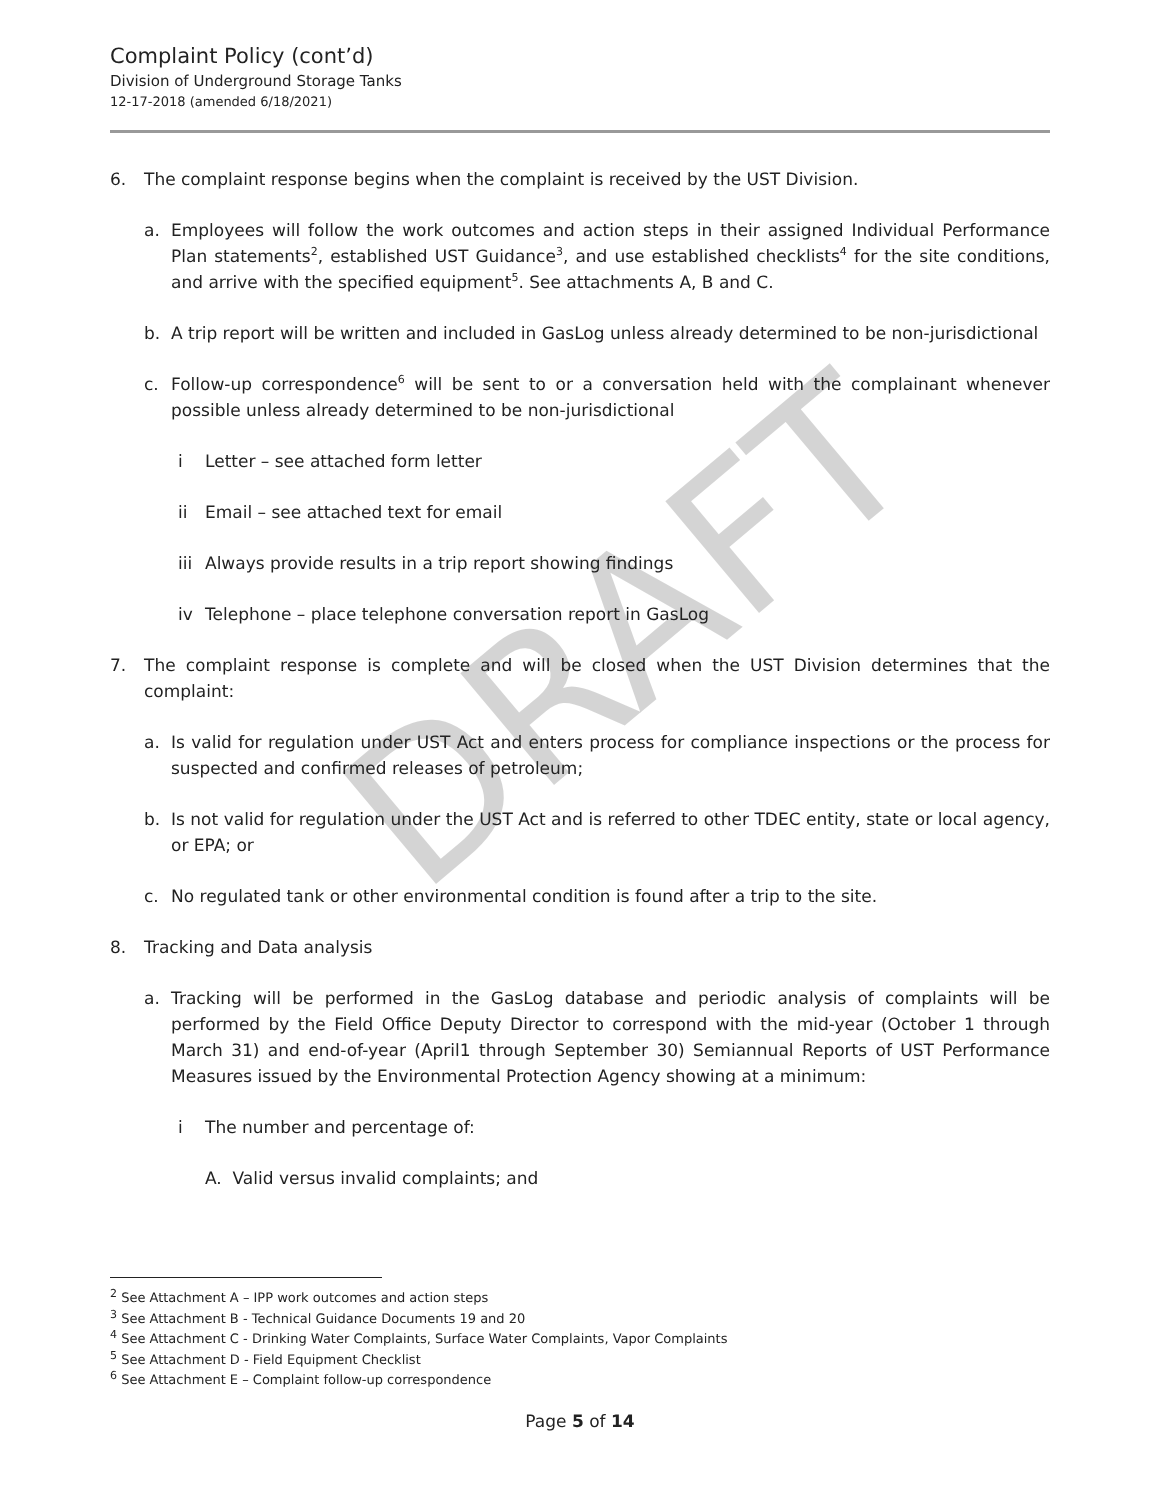Complaint Policy (cont’d)
Division of Underground Storage Tanks
12-17-2018 (amended 6/18/2021)
DRAFT
6. The complaint response begins when the complaint is received by the UST Division.
a. Employees will follow the work outcomes and action steps in their assigned Individual Performance Plan statements<sup>2</sup>, established UST Guidance<sup>3</sup>, and use established checklists<sup>4</sup> for the site conditions, and arrive with the specified equipment<sup>5</sup>. See attachments A, B and C.
b. A trip report will be written and included in GasLog unless already determined to be non-jurisdictional
c. Follow-up correspondence<sup>6</sup> will be sent to or a conversation held with the complainant whenever possible unless already determined to be non-jurisdictional
i Letter – see attached form letter
ii Email – see attached text for email
iii Always provide results in a trip report showing findings
iv Telephone – place telephone conversation report in GasLog
7. The complaint response is complete and will be closed when the UST Division determines that the complaint:
a. Is valid for regulation under UST Act and enters process for compliance inspections or the process for suspected and confirmed releases of petroleum;
b. Is not valid for regulation under the UST Act and is referred to other TDEC entity, state or local agency, or EPA; or
c. No regulated tank or other environmental condition is found after a trip to the site.
8. Tracking and Data analysis
a. Tracking will be performed in the GasLog database and periodic analysis of complaints will be performed by the Field Office Deputy Director to correspond with the mid-year (October 1 through March 31) and end-of-year (April1 through September 30) Semiannual Reports of UST Performance Measures issued by the Environmental Protection Agency showing at a minimum:
i The number and percentage of:
A. Valid versus invalid complaints; and
<sup>2</sup> See Attachment A – IPP work outcomes and action steps
<sup>3</sup> See Attachment B - Technical Guidance Documents 19 and 20
<sup>4</sup> See Attachment C - Drinking Water Complaints, Surface Water Complaints, Vapor Complaints
<sup>5</sup> See Attachment D - Field Equipment Checklist
<sup>6</sup> See Attachment E – Complaint follow-up correspondence
Page 5 of 14